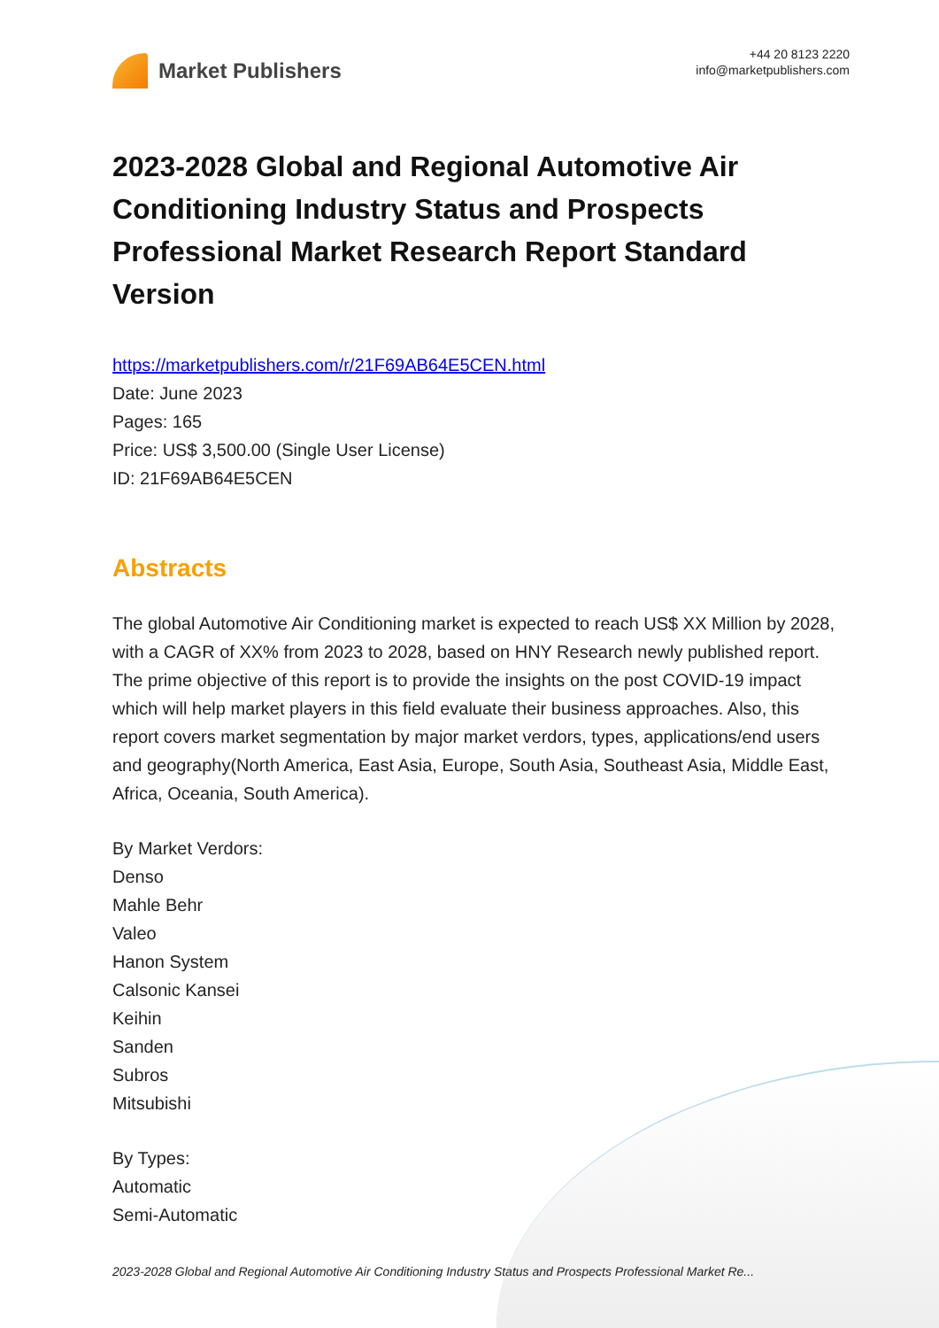Market Publishers
+44 20 8123 2220
info@marketpublishers.com
2023-2028 Global and Regional Automotive Air Conditioning Industry Status and Prospects Professional Market Research Report Standard Version
https://marketpublishers.com/r/21F69AB64E5CEN.html
Date: June 2023
Pages: 165
Price: US$ 3,500.00 (Single User License)
ID: 21F69AB64E5CEN
Abstracts
The global Automotive Air Conditioning market is expected to reach US$ XX Million by 2028, with a CAGR of XX% from 2023 to 2028, based on HNY Research newly published report.
The prime objective of this report is to provide the insights on the post COVID-19 impact which will help market players in this field evaluate their business approaches. Also, this report covers market segmentation by major market verdors, types, applications/end users and geography(North America, East Asia, Europe, South Asia, Southeast Asia, Middle East, Africa, Oceania, South America).
By Market Verdors:
Denso
Mahle Behr
Valeo
Hanon System
Calsonic Kansei
Keihin
Sanden
Subros
Mitsubishi
By Types:
Automatic
Semi-Automatic
2023-2028 Global and Regional Automotive Air Conditioning Industry Status and Prospects Professional Market Re...